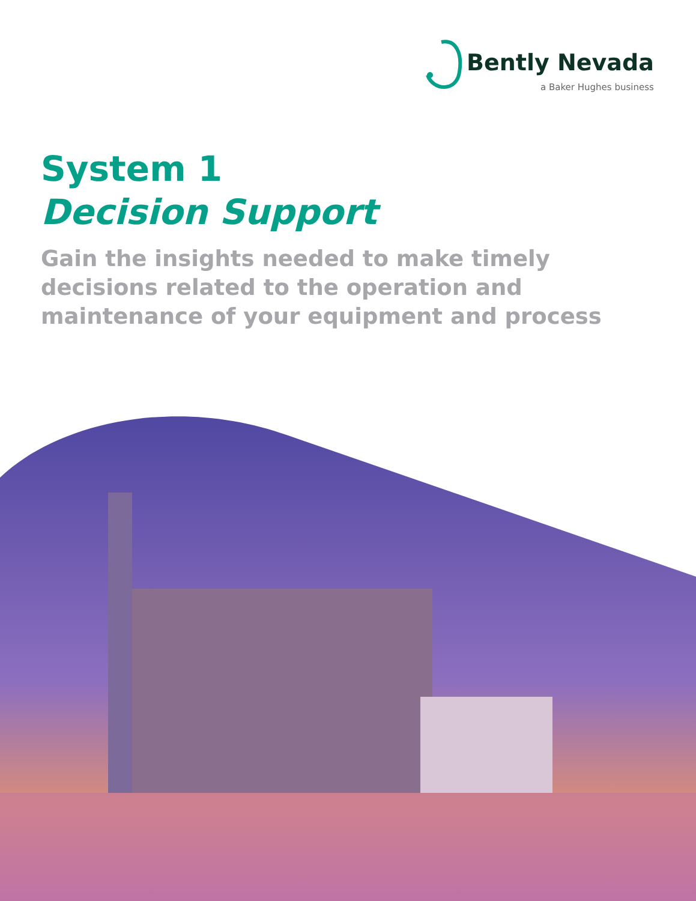Bently Nevada
a Baker Hughes business
System 1
Decision Support
Gain the insights needed to make timely decisions related to the operation and maintenance of your equipment and process